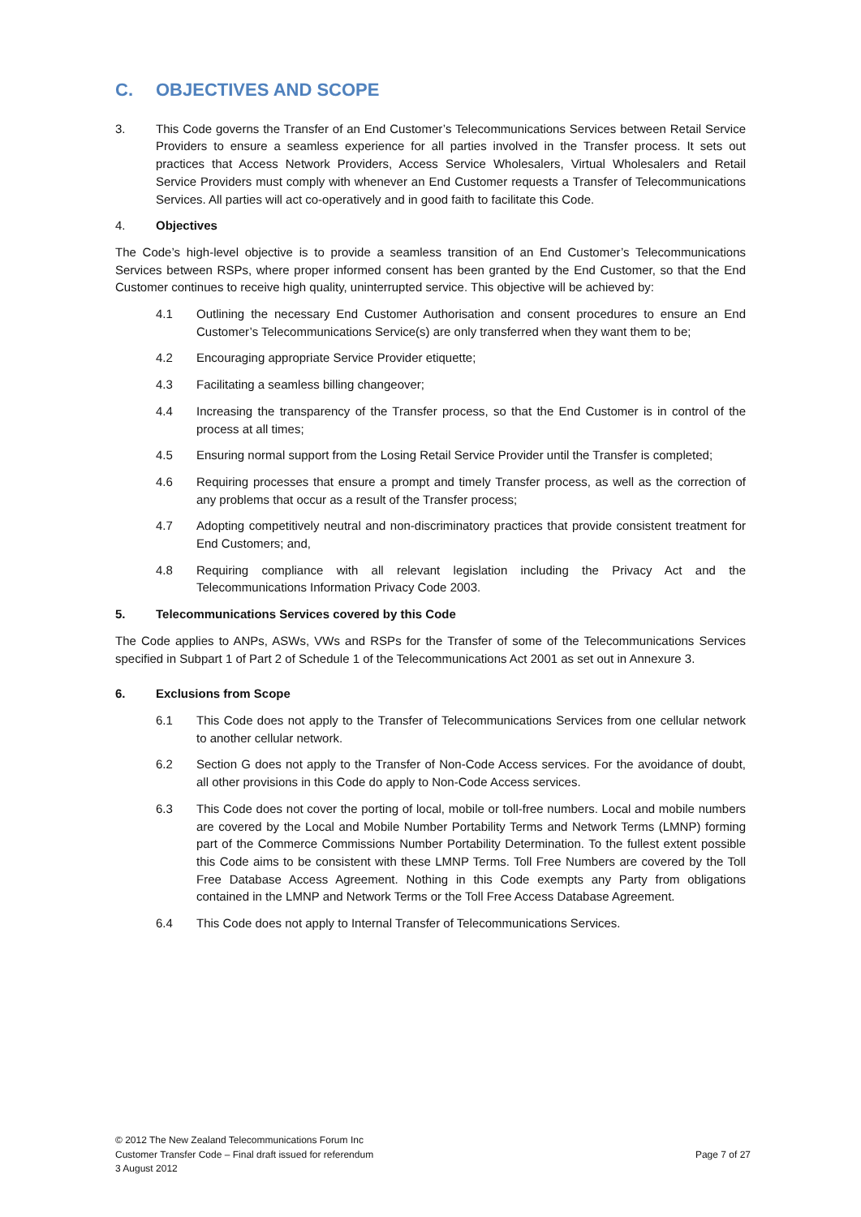C. OBJECTIVES AND SCOPE
3. This Code governs the Transfer of an End Customer’s Telecommunications Services between Retail Service Providers to ensure a seamless experience for all parties involved in the Transfer process. It sets out practices that Access Network Providers, Access Service Wholesalers, Virtual Wholesalers and Retail Service Providers must comply with whenever an End Customer requests a Transfer of Telecommunications Services. All parties will act co-operatively and in good faith to facilitate this Code.
4. Objectives
The Code’s high-level objective is to provide a seamless transition of an End Customer’s Telecommunications Services between RSPs, where proper informed consent has been granted by the End Customer, so that the End Customer continues to receive high quality, uninterrupted service. This objective will be achieved by:
4.1 Outlining the necessary End Customer Authorisation and consent procedures to ensure an End Customer’s Telecommunications Service(s) are only transferred when they want them to be;
4.2 Encouraging appropriate Service Provider etiquette;
4.3 Facilitating a seamless billing changeover;
4.4 Increasing the transparency of the Transfer process, so that the End Customer is in control of the process at all times;
4.5 Ensuring normal support from the Losing Retail Service Provider until the Transfer is completed;
4.6 Requiring processes that ensure a prompt and timely Transfer process, as well as the correction of any problems that occur as a result of the Transfer process;
4.7 Adopting competitively neutral and non-discriminatory practices that provide consistent treatment for End Customers; and,
4.8 Requiring compliance with all relevant legislation including the Privacy Act and the Telecommunications Information Privacy Code 2003.
5. Telecommunications Services covered by this Code
The Code applies to ANPs, ASWs, VWs and RSPs for the Transfer of some of the Telecommunications Services specified in Subpart 1 of Part 2 of Schedule 1 of the Telecommunications Act 2001 as set out in Annexure 3.
6. Exclusions from Scope
6.1 This Code does not apply to the Transfer of Telecommunications Services from one cellular network to another cellular network.
6.2 Section G does not apply to the Transfer of Non-Code Access services. For the avoidance of doubt, all other provisions in this Code do apply to Non-Code Access services.
6.3 This Code does not cover the porting of local, mobile or toll-free numbers. Local and mobile numbers are covered by the Local and Mobile Number Portability Terms and Network Terms (LMNP) forming part of the Commerce Commissions Number Portability Determination. To the fullest extent possible this Code aims to be consistent with these LMNP Terms. Toll Free Numbers are covered by the Toll Free Database Access Agreement. Nothing in this Code exempts any Party from obligations contained in the LMNP and Network Terms or the Toll Free Access Database Agreement.
6.4 This Code does not apply to Internal Transfer of Telecommunications Services.
© 2012 The New Zealand Telecommunications Forum Inc
Customer Transfer Code – Final draft issued for referendum
3 August 2012
Page 7 of 27